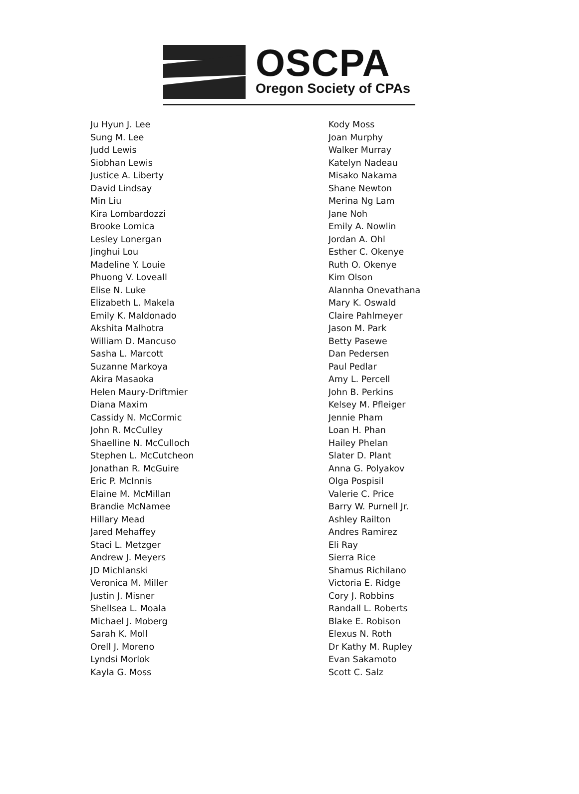OSCPA
Oregon Society of CPAs
Ju Hyun J. Lee
Sung M. Lee
Judd Lewis
Siobhan Lewis
Justice A. Liberty
David Lindsay
Min Liu
Kira Lombardozzi
Brooke Lomica
Lesley Lonergan
Jinghui Lou
Madeline Y. Louie
Phuong V. Loveall
Elise N. Luke
Elizabeth L. Makela
Emily K. Maldonado
Akshita Malhotra
William D. Mancuso
Sasha L. Marcott
Suzanne Markoya
Akira Masaoka
Helen Maury-Driftmier
Diana Maxim
Cassidy N. McCormic
John R. McCulley
Shaelline N. McCulloch
Stephen L. McCutcheon
Jonathan R. McGuire
Eric P. McInnis
Elaine M. McMillan
Brandie McNamee
Hillary Mead
Jared Mehaffey
Staci L. Metzger
Andrew J. Meyers
JD Michlanski
Veronica M. Miller
Justin J. Misner
Shellsea L. Moala
Michael J. Moberg
Sarah K. Moll
Orell J. Moreno
Lyndsi Morlok
Kayla G. Moss
Kody Moss
Joan Murphy
Walker Murray
Katelyn Nadeau
Misako Nakama
Shane Newton
Merina Ng Lam
Jane Noh
Emily A. Nowlin
Jordan A. Ohl
Esther C. Okenye
Ruth O. Okenye
Kim Olson
Alannha Onevathana
Mary K. Oswald
Claire Pahlmeyer
Jason M. Park
Betty Pasewe
Dan Pedersen
Paul Pedlar
Amy L. Percell
John B. Perkins
Kelsey M. Pfleiger
Jennie Pham
Loan H. Phan
Hailey Phelan
Slater D. Plant
Anna G. Polyakov
Olga Pospisil
Valerie C. Price
Barry W. Purnell Jr.
Ashley Railton
Andres Ramirez
Eli Ray
Sierra Rice
Shamus Richilano
Victoria E. Ridge
Cory J. Robbins
Randall L. Roberts
Blake E. Robison
Elexus N. Roth
Dr Kathy M. Rupley
Evan Sakamoto
Scott C. Salz